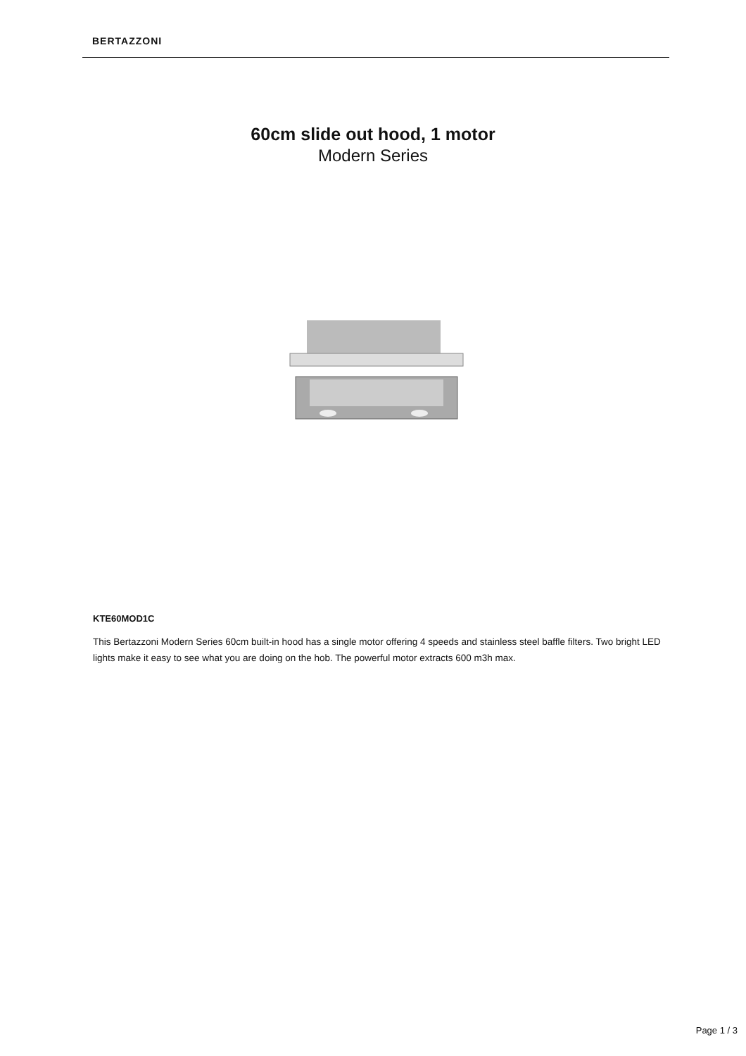BERTAZZONI
60cm slide out hood, 1 motor
Modern Series
KTE60MOD1C
This Bertazzoni Modern Series 60cm built-in hood has a single motor offering 4 speeds and stainless steel baffle filters. Two bright LED lights make it easy to see what you are doing on the hob. The powerful motor extracts 600 m3h max.
Page 1 / 3